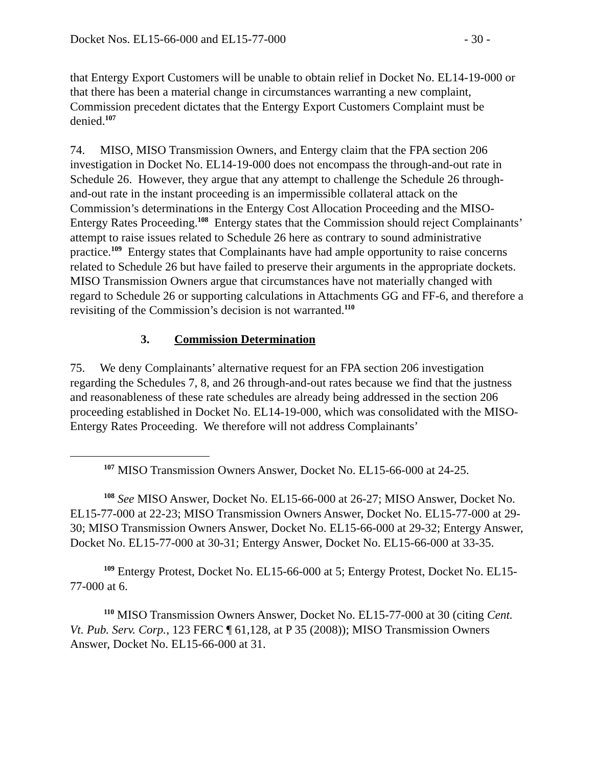Docket Nos. EL15-66-000 and EL15-77-000 - 30 -
that Entergy Export Customers will be unable to obtain relief in Docket No. EL14-19-000 or that there has been a material change in circumstances warranting a new complaint, Commission precedent dictates that the Entergy Export Customers Complaint must be denied.<sup>107</sup>
74. MISO, MISO Transmission Owners, and Entergy claim that the FPA section 206 investigation in Docket No. EL14-19-000 does not encompass the through-and-out rate in Schedule 26. However, they argue that any attempt to challenge the Schedule 26 through-and-out rate in the instant proceeding is an impermissible collateral attack on the Commission’s determinations in the Entergy Cost Allocation Proceeding and the MISO-Entergy Rates Proceeding.<sup>108</sup> Entergy states that the Commission should reject Complainants’ attempt to raise issues related to Schedule 26 here as contrary to sound administrative practice.<sup>109</sup> Entergy states that Complainants have had ample opportunity to raise concerns related to Schedule 26 but have failed to preserve their arguments in the appropriate dockets. MISO Transmission Owners argue that circumstances have not materially changed with regard to Schedule 26 or supporting calculations in Attachments GG and FF-6, and therefore a revisiting of the Commission’s decision is not warranted.<sup>110</sup>
3. Commission Determination
75. We deny Complainants’ alternative request for an FPA section 206 investigation regarding the Schedules 7, 8, and 26 through-and-out rates because we find that the justness and reasonableness of these rate schedules are already being addressed in the section 206 proceeding established in Docket No. EL14-19-000, which was consolidated with the MISO-Entergy Rates Proceeding. We therefore will not address Complainants’
<sup>107</sup> MISO Transmission Owners Answer, Docket No. EL15-66-000 at 24-25.
<sup>108</sup> See MISO Answer, Docket No. EL15-66-000 at 26-27; MISO Answer, Docket No. EL15-77-000 at 22-23; MISO Transmission Owners Answer, Docket No. EL15-77-000 at 29-30; MISO Transmission Owners Answer, Docket No. EL15-66-000 at 29-32; Entergy Answer, Docket No. EL15-77-000 at 30-31; Entergy Answer, Docket No. EL15-66-000 at 33-35.
<sup>109</sup> Entergy Protest, Docket No. EL15-66-000 at 5; Entergy Protest, Docket No. EL15-77-000 at 6.
<sup>110</sup> MISO Transmission Owners Answer, Docket No. EL15-77-000 at 30 (citing Cent. Vt. Pub. Serv. Corp., 123 FERC ¶ 61,128, at P 35 (2008)); MISO Transmission Owners Answer, Docket No. EL15-66-000 at 31.